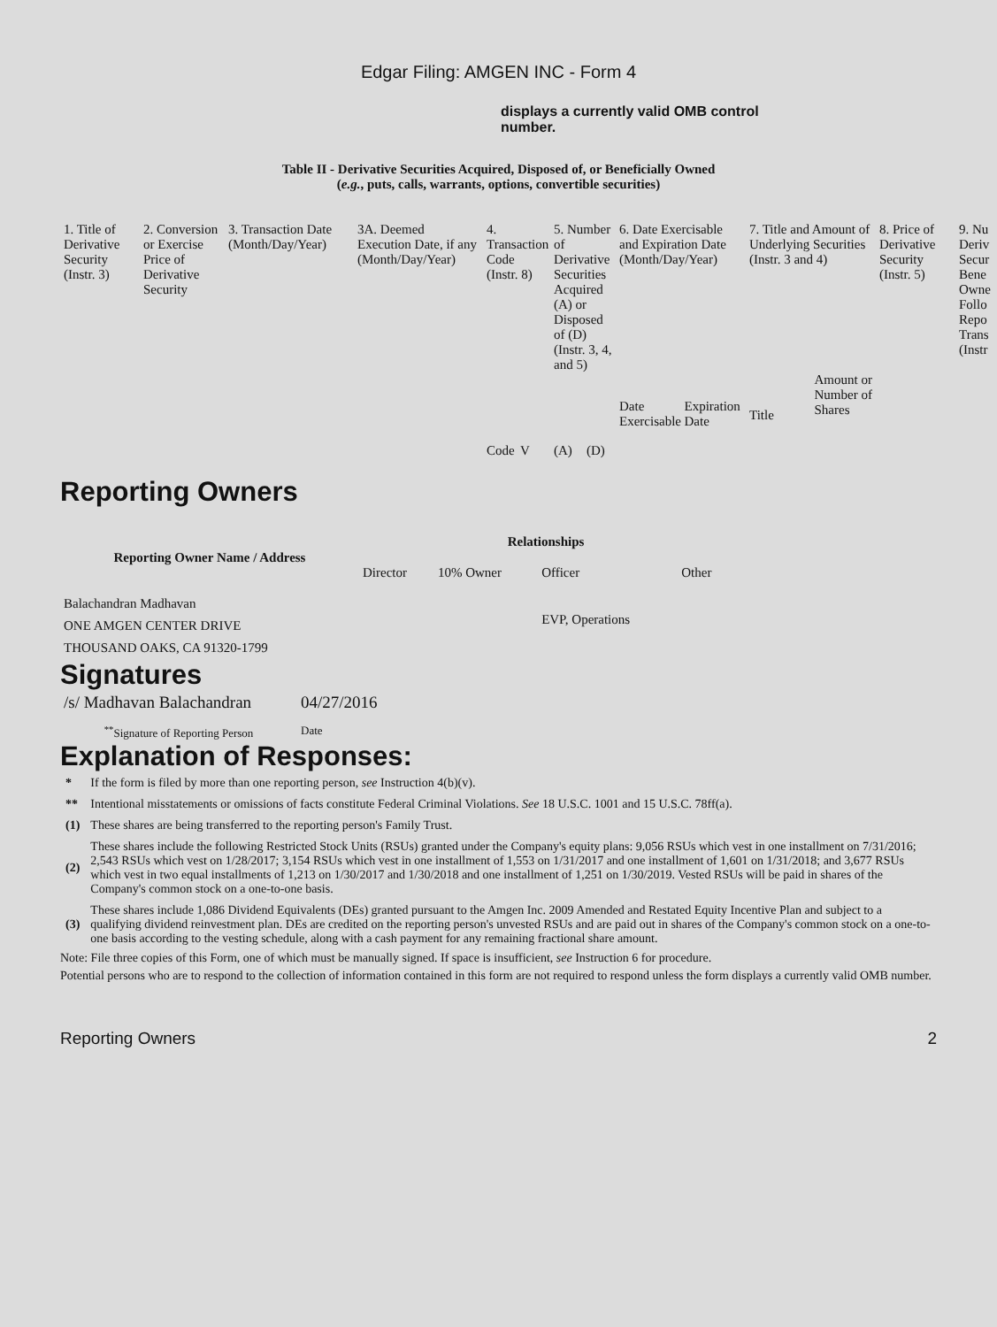Edgar Filing: AMGEN INC - Form 4
displays a currently valid OMB control number.
Table II - Derivative Securities Acquired, Disposed of, or Beneficially Owned
(e.g., puts, calls, warrants, options, convertible securities)
| 1. Title of Derivative Security (Instr. 3) | 2. Conversion or Exercise Price of Derivative Security | 3. Transaction Date (Month/Day/Year) | 3A. Deemed Execution Date, if any (Month/Day/Year) | 4. Transaction Code (Instr. 8) | | 5. Number of Derivative Securities Acquired (A) or Disposed of (D) (Instr. 3, 4, and 5) | | 6. Date Exercisable and Expiration Date (Month/Day/Year) | | 7. Title and Amount of Underlying Securities (Instr. 3 and 4) | | 8. Price of Derivative Security (Instr. 5) | 9. Nu Deriv Secur Bene Owne Follo Repo Trans (Instr |
| | | | | Code | V | (A) | (D) | Date Exercisable | Expiration Date | Title | Amount or Number of Shares | | |
Reporting Owners
| Reporting Owner Name / Address | Relationships | | | |
| --- | --- | --- | --- | --- |
| | Director | 10% Owner | Officer | Other |
| Balachandran Madhavan ONE AMGEN CENTER DRIVE THOUSAND OAKS, CA 91320-1799 | | | EVP, Operations | |
Signatures
| /s/ Madhavan Balachandran | 04/27/2016 |
| <sup>**</sup> Signature of Reporting Person | Date |
Explanation of Responses:
| * | If the form is filed by more than one reporting person, see Instruction 4(b)(v). |
| ** | Intentional misstatements or omissions of facts constitute Federal Criminal Violations. See 18 U.S.C. 1001 and 15 U.S.C. 78ff(a). |
| (1) | These shares are being transferred to the reporting person's Family Trust. |
| (2) | These shares include the following Restricted Stock Units (RSUs) granted under the Company's equity plans: 9,056 RSUs which vest in one installment on 7/31/2016; 2,543 RSUs which vest on 1/28/2017; 3,154 RSUs which vest in one installment of 1,553 on 1/31/2017 and one installment of 1,601 on 1/31/2018; and 3,677 RSUs which vest in two equal installments of 1,213 on 1/30/2017 and 1/30/2018 and one installment of 1,251 on 1/30/2019. Vested RSUs will be paid in shares of the Company's common stock on a one-to-one basis. |
| (3) | These shares include 1,086 Dividend Equivalents (DEs) granted pursuant to the Amgen Inc. 2009 Amended and Restated Equity Incentive Plan and subject to a qualifying dividend reinvestment plan. DEs are credited on the reporting person's unvested RSUs and are paid out in shares of the Company's common stock on a one-to-one basis according to the vesting schedule, along with a cash payment for any remaining fractional share amount. |
Note: File three copies of this Form, one of which must be manually signed. If space is insufficient, see Instruction 6 for procedure.
Potential persons who are to respond to the collection of information contained in this form are not required to respond unless the form displays a currently valid OMB number.
Reporting Owners 2